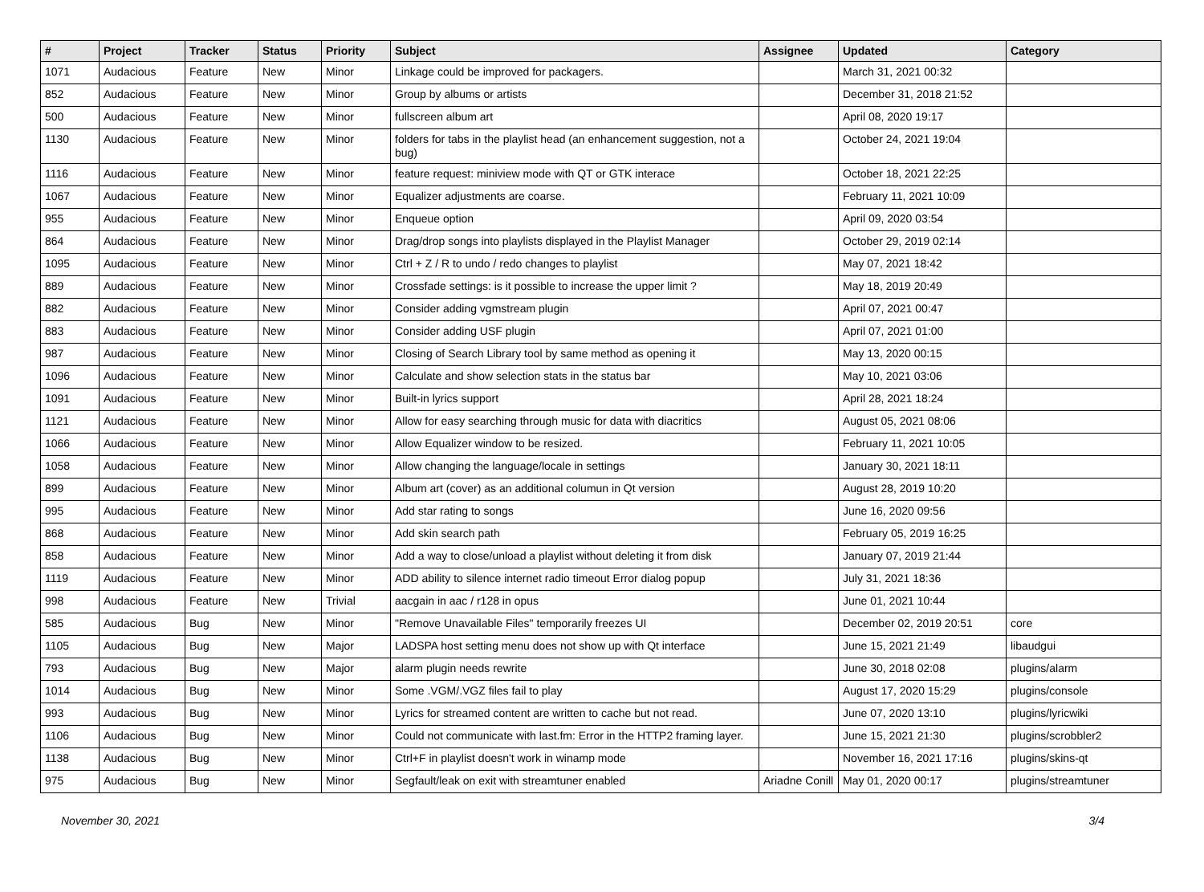| # | Project | Tracker | Status | Priority | Subject | Assignee | Updated | Category |
| --- | --- | --- | --- | --- | --- | --- | --- | --- |
| 1071 | Audacious | Feature | New | Minor | Linkage could be improved for packagers. | | March 31, 2021 00:32 | |
| 852 | Audacious | Feature | New | Minor | Group by albums or artists | | December 31, 2018 21:52 | |
| 500 | Audacious | Feature | New | Minor | fullscreen album art | | April 08, 2020 19:17 | |
| 1130 | Audacious | Feature | New | Minor | folders for tabs in the playlist head (an enhancement suggestion, not a bug) | | October 24, 2021 19:04 | |
| 1116 | Audacious | Feature | New | Minor | feature request: miniview mode with QT or GTK interace | | October 18, 2021 22:25 | |
| 1067 | Audacious | Feature | New | Minor | Equalizer adjustments are coarse. | | February 11, 2021 10:09 | |
| 955 | Audacious | Feature | New | Minor | Enqueue option | | April 09, 2020 03:54 | |
| 864 | Audacious | Feature | New | Minor | Drag/drop songs into playlists displayed in the Playlist Manager | | October 29, 2019 02:14 | |
| 1095 | Audacious | Feature | New | Minor | Ctrl + Z / R to undo / redo changes to playlist | | May 07, 2021 18:42 | |
| 889 | Audacious | Feature | New | Minor | Crossfade settings: is it possible to increase the upper limit ? | | May 18, 2019 20:49 | |
| 882 | Audacious | Feature | New | Minor | Consider adding vgmstream plugin | | April 07, 2021 00:47 | |
| 883 | Audacious | Feature | New | Minor | Consider adding USF plugin | | April 07, 2021 01:00 | |
| 987 | Audacious | Feature | New | Minor | Closing of Search Library tool by same method as opening it | | May 13, 2020 00:15 | |
| 1096 | Audacious | Feature | New | Minor | Calculate and show selection stats in the status bar | | May 10, 2021 03:06 | |
| 1091 | Audacious | Feature | New | Minor | Built-in lyrics support | | April 28, 2021 18:24 | |
| 1121 | Audacious | Feature | New | Minor | Allow for easy searching through music for data with diacritics | | August 05, 2021 08:06 | |
| 1066 | Audacious | Feature | New | Minor | Allow Equalizer window to be resized. | | February 11, 2021 10:05 | |
| 1058 | Audacious | Feature | New | Minor | Allow changing the language/locale in settings | | January 30, 2021 18:11 | |
| 899 | Audacious | Feature | New | Minor | Album art (cover) as an additional columun in Qt version | | August 28, 2019 10:20 | |
| 995 | Audacious | Feature | New | Minor | Add star rating to songs | | June 16, 2020 09:56 | |
| 868 | Audacious | Feature | New | Minor | Add skin search path | | February 05, 2019 16:25 | |
| 858 | Audacious | Feature | New | Minor | Add a way to close/unload a playlist without deleting it from disk | | January 07, 2019 21:44 | |
| 1119 | Audacious | Feature | New | Minor | ADD ability to silence internet radio timeout Error dialog popup | | July 31, 2021 18:36 | |
| 998 | Audacious | Feature | New | Trivial | aacgain in aac / r128 in opus | | June 01, 2021 10:44 | |
| 585 | Audacious | Bug | New | Minor | "Remove Unavailable Files" temporarily freezes UI | | December 02, 2019 20:51 | core |
| 1105 | Audacious | Bug | New | Major | LADSPA host setting menu does not show up with Qt interface | | June 15, 2021 21:49 | libaudgui |
| 793 | Audacious | Bug | New | Major | alarm plugin needs rewrite | | June 30, 2018 02:08 | plugins/alarm |
| 1014 | Audacious | Bug | New | Minor | Some .VGM/.VGZ files fail to play | | August 17, 2020 15:29 | plugins/console |
| 993 | Audacious | Bug | New | Minor | Lyrics for streamed content are written to cache but not read. | | June 07, 2020 13:10 | plugins/lyricwiki |
| 1106 | Audacious | Bug | New | Minor | Could not communicate with last.fm: Error in the HTTP2 framing layer. | | June 15, 2021 21:30 | plugins/scrobbler2 |
| 1138 | Audacious | Bug | New | Minor | Ctrl+F in playlist doesn't work in winamp mode | | November 16, 2021 17:16 | plugins/skins-qt |
| 975 | Audacious | Bug | New | Minor | Segfault/leak on exit with streamtuner enabled | Ariadne Conill | May 01, 2020 00:17 | plugins/streamtuner |
November 30, 2021 3/4